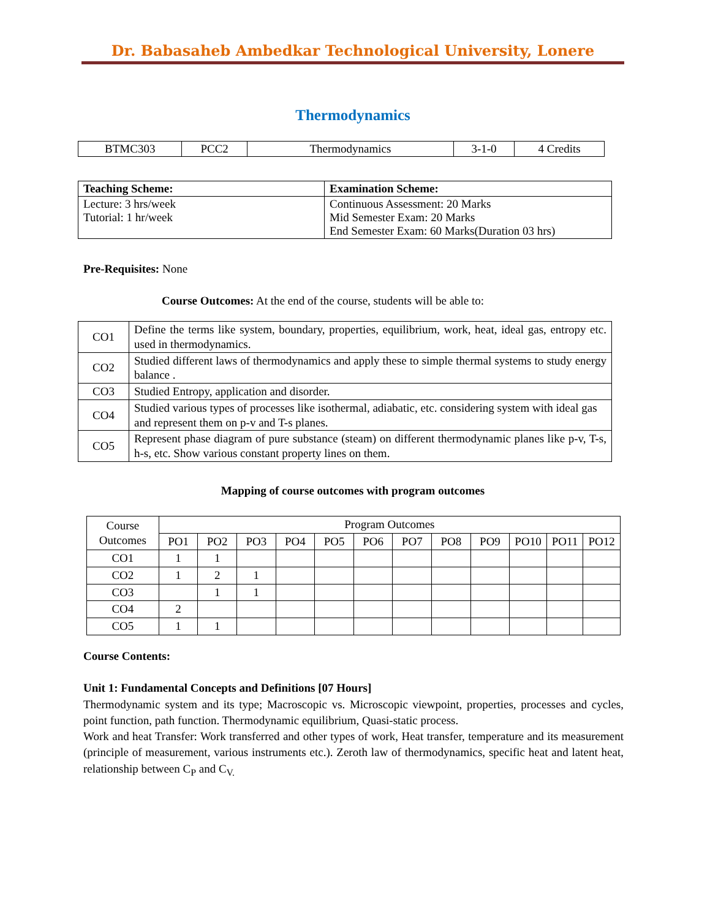Dr. Babasaheb Ambedkar Technological University, Lonere
Thermodynamics
| BTMC303 | PCC2 | Thermodynamics | 3-1-0 | 4 Credits |
| Teaching Scheme: | Examination Scheme: |
| --- | --- |
| Lecture: 3 hrs/week Tutorial: 1 hr/week | Continuous Assessment: 20 Marks Mid Semester Exam: 20 Marks End Semester Exam: 60 Marks(Duration 03 hrs) |
Pre-Requisites: None
Course Outcomes: At the end of the course, students will be able to:
| CO1 | Define the terms like system, boundary, properties, equilibrium, work, heat, ideal gas, entropy etc. used in thermodynamics. |
| CO2 | Studied different laws of thermodynamics and apply these to simple thermal systems to study energy balance . |
| CO3 | Studied Entropy, application and disorder. |
| CO4 | Studied various types of processes like isothermal, adiabatic, etc. considering system with ideal gas and represent them on p-v and T-s planes. |
| CO5 | Represent phase diagram of pure substance (steam) on different thermodynamic planes like p-v, T-s, h-s, etc. Show various constant property lines on them. |
Mapping of course outcomes with program outcomes
| Course Outcomes | Program Outcomes | | | | | | | | | | | |
| | PO1 | PO2 | PO3 | PO4 | PO5 | PO6 | PO7 | PO8 | PO9 | PO10 | PO11 | PO12 |
| CO1 | 1 | 1 | | | | | | | | | | |
| CO2 | 1 | 2 | 1 | | | | | | | | | |
| CO3 | | 1 | 1 | | | | | | | | | |
| CO4 | 2 | | | | | | | | | | | |
| CO5 | 1 | 1 | | | | | | | | | | |
Course Contents:
Unit 1: Fundamental Concepts and Definitions [07 Hours]
Thermodynamic system and its type; Macroscopic vs. Microscopic viewpoint, properties, processes and cycles, point function, path function. Thermodynamic equilibrium, Quasi-static process.
Work and heat Transfer: Work transferred and other types of work, Heat transfer, temperature and its measurement (principle of measurement, various instruments etc.). Zeroth law of thermodynamics, specific heat and latent heat, relationship between C<sub>P</sub> and C<sub>V.</sub>